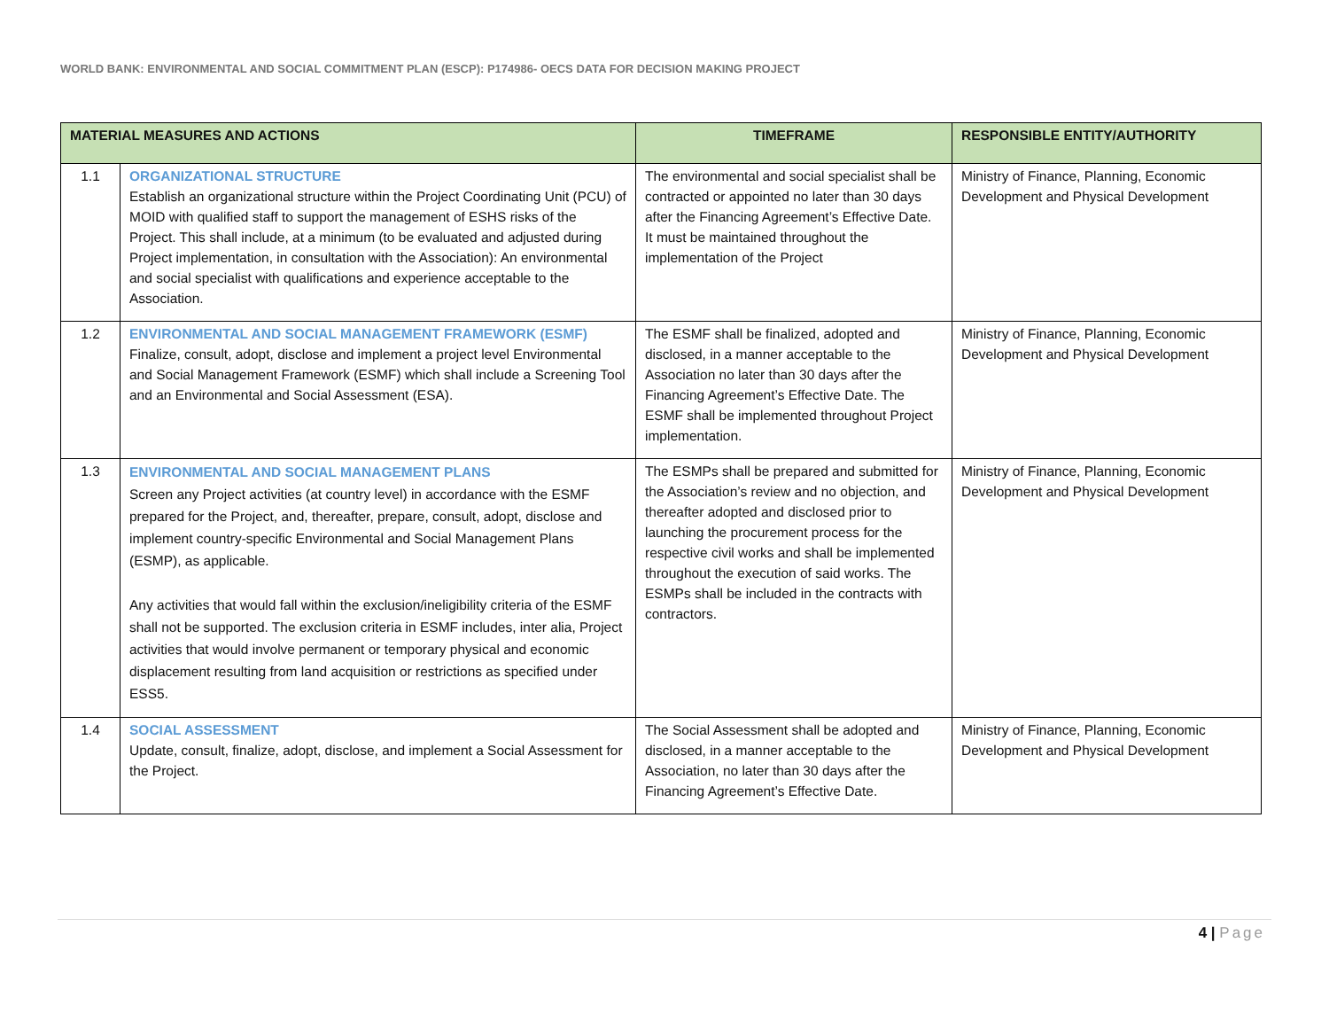WORLD BANK: ENVIRONMENTAL AND SOCIAL COMMITMENT PLAN (ESCP): P174986- OECS DATA FOR DECISION MAKING PROJECT
| MATERIAL MEASURES AND ACTIONS | | TIMEFRAME | RESPONSIBLE ENTITY/AUTHORITY |
| --- | --- | --- | --- |
| 1.1 | ORGANIZATIONAL STRUCTURE Establish an organizational structure within the Project Coordinating Unit (PCU) of MOID with qualified staff to support the management of ESHS risks of the Project. This shall include, at a minimum (to be evaluated and adjusted during Project implementation, in consultation with the Association): An environmental and social specialist with qualifications and experience acceptable to the Association. | The environmental and social specialist shall be contracted or appointed no later than 30 days after the Financing Agreement’s Effective Date. It must be maintained throughout the implementation of the Project | Ministry of Finance, Planning, Economic Development and Physical Development |
| 1.2 | ENVIRONMENTAL AND SOCIAL MANAGEMENT FRAMEWORK (ESMF) Finalize, consult, adopt, disclose and implement a project level Environmental and Social Management Framework (ESMF) which shall include a Screening Tool and an Environmental and Social Assessment (ESA). | The ESMF shall be finalized, adopted and disclosed, in a manner acceptable to the Association no later than 30 days after the Financing Agreement’s Effective Date. The ESMF shall be implemented throughout Project implementation. | Ministry of Finance, Planning, Economic Development and Physical Development |
| 1.3 | ENVIRONMENTAL AND SOCIAL MANAGEMENT PLANS Screen any Project activities (at country level) in accordance with the ESMF prepared for the Project, and, thereafter, prepare, consult, adopt, disclose and implement country-specific Environmental and Social Management Plans (ESMP), as applicable. Any activities that would fall within the exclusion/ineligibility criteria of the ESMF shall not be supported. The exclusion criteria in ESMF includes, inter alia, Project activities that would involve permanent or temporary physical and economic displacement resulting from land acquisition or restrictions as specified under ESS5. | The ESMPs shall be prepared and submitted for the Association’s review and no objection, and thereafter adopted and disclosed prior to launching the procurement process for the respective civil works and shall be implemented throughout the execution of said works. The ESMPs shall be included in the contracts with contractors. | Ministry of Finance, Planning, Economic Development and Physical Development |
| 1.4 | SOCIAL ASSESSMENT Update, consult, finalize, adopt, disclose, and implement a Social Assessment for the Project. | The Social Assessment shall be adopted and disclosed, in a manner acceptable to the Association, no later than 30 days after the Financing Agreement’s Effective Date. | Ministry of Finance, Planning, Economic Development and Physical Development |
4 | Page